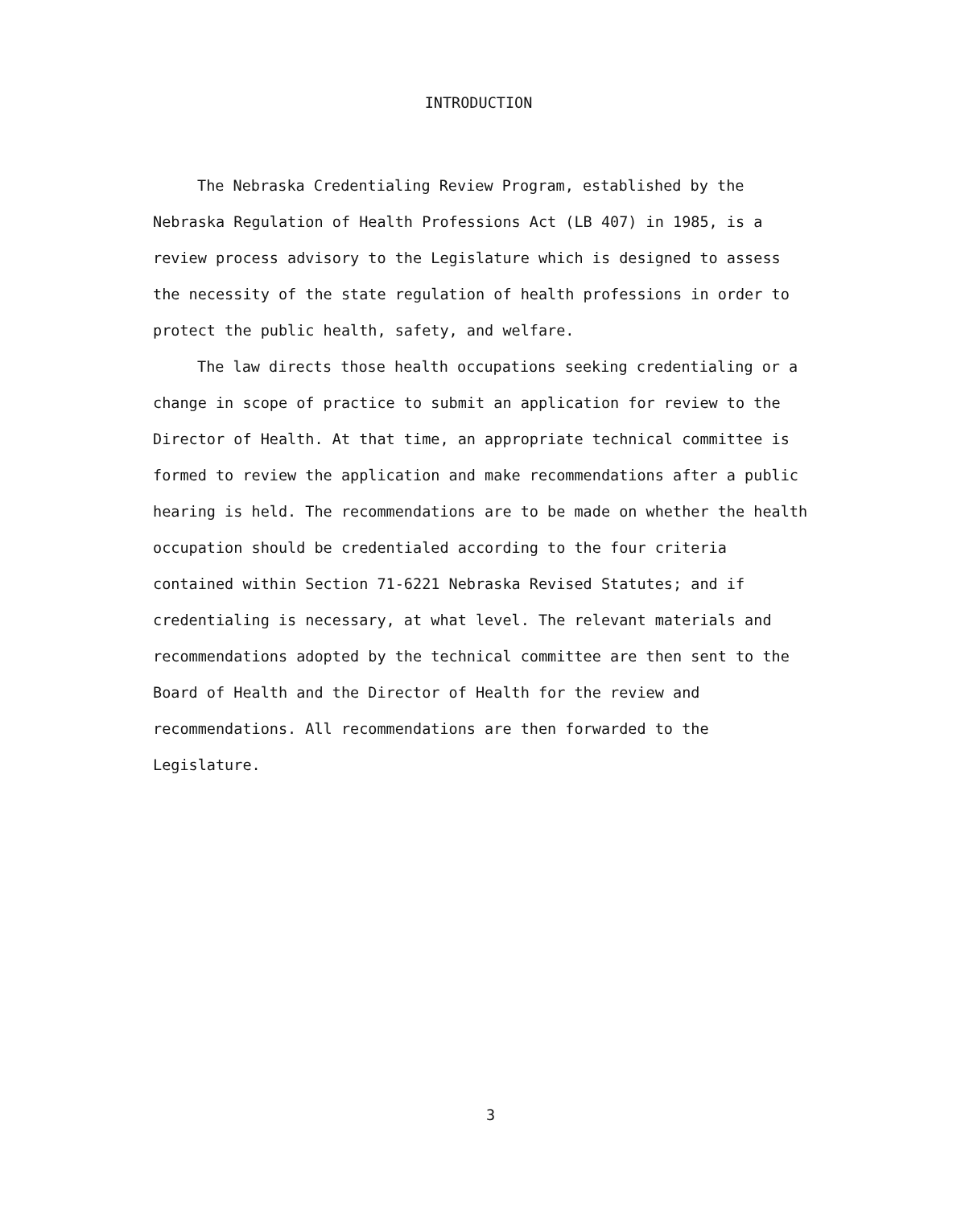INTRODUCTION
The Nebraska Credentialing Review Program, established by the Nebraska Regulation of Health Professions Act (LB 407) in 1985, is a review process advisory to the Legislature which is designed to assess the necessity of the state regulation of health professions in order to protect the public health, safety, and welfare.
The law directs those health occupations seeking credentialing or a change in scope of practice to submit an application for review to the Director of Health. At that time, an appropriate technical committee is formed to review the application and make recommendations after a public hearing is held. The recommendations are to be made on whether the health occupation should be credentialed according to the four criteria contained within Section 71-6221 Nebraska Revised Statutes; and if credentialing is necessary, at what level. The relevant materials and recommendations adopted by the technical committee are then sent to the Board of Health and the Director of Health for the review and recommendations. All recommendations are then forwarded to the Legislature.
3